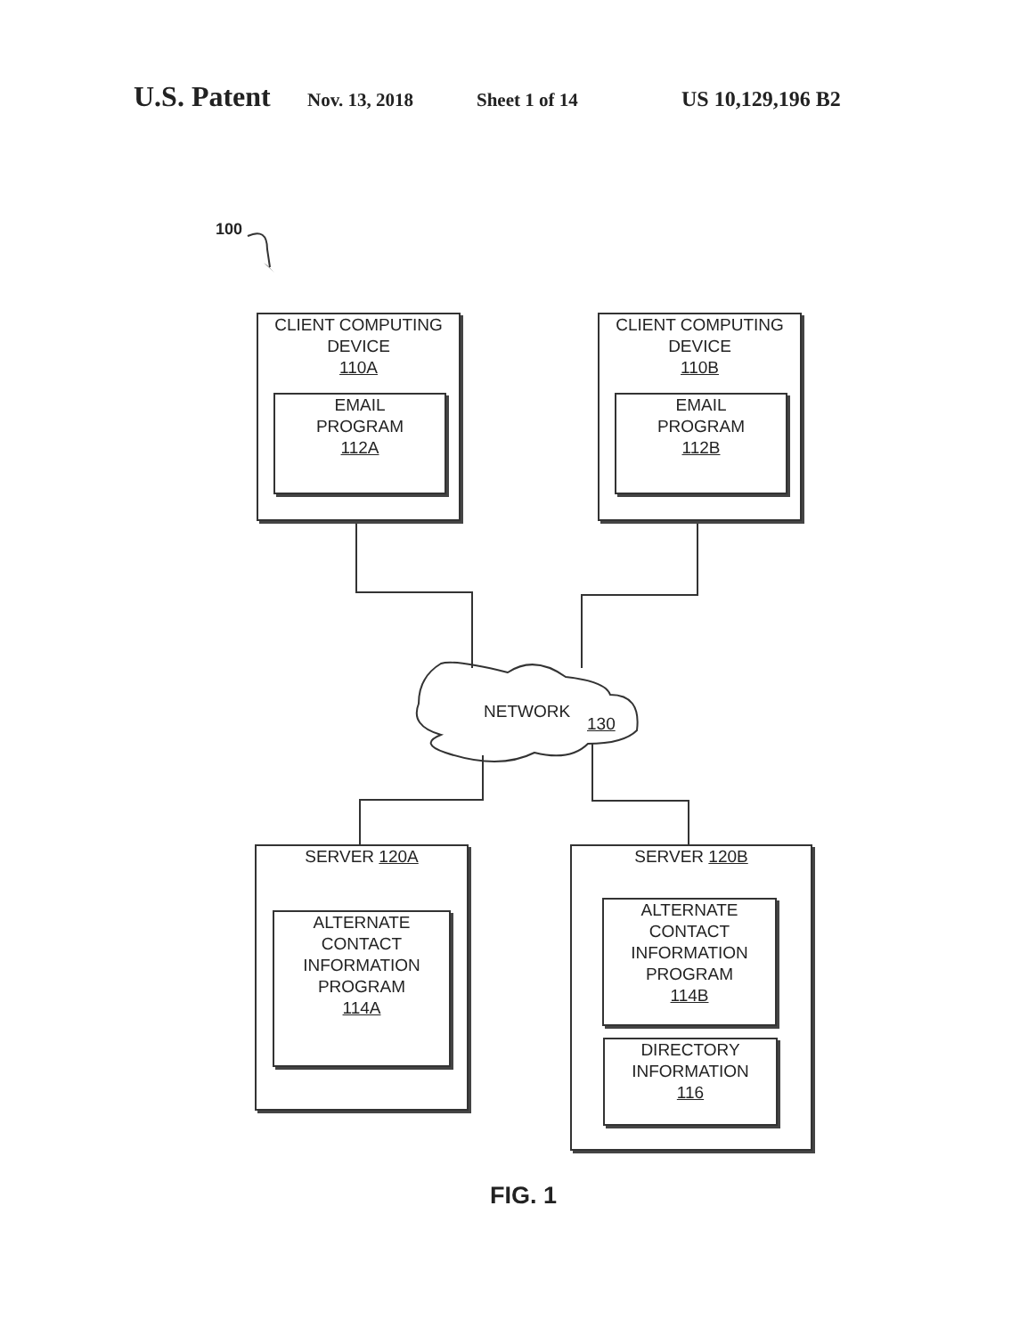U.S. Patent Nov. 13, 2018 Sheet 1 of 14 US 10,129,196 B2
100
CLIENT COMPUTING
DEVICE
110A
EMAIL
PROGRAM
112A
CLIENT COMPUTING
DEVICE
110B
EMAIL
PROGRAM
112B
NETWORK
130
SERVER 120A
ALTERNATE
CONTACT
INFORMATION
PROGRAM
114A
SERVER 120B
ALTERNATE
CONTACT
INFORMATION
PROGRAM
114B
DIRECTORY
INFORMATION
116
FIG. 1